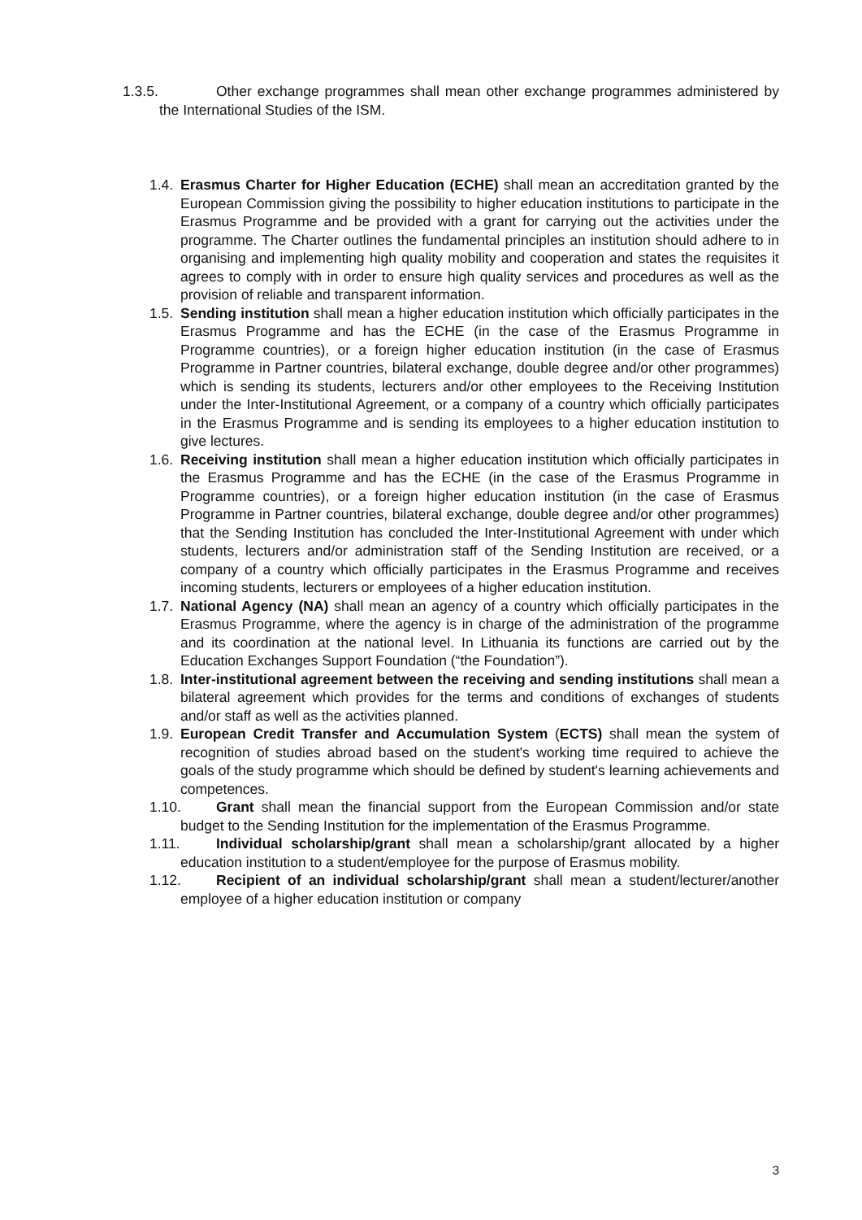1.3.5. Other exchange programmes shall mean other exchange programmes administered by the International Studies of the ISM.
1.4. Erasmus Charter for Higher Education (ECHE) shall mean an accreditation granted by the European Commission giving the possibility to higher education institutions to participate in the Erasmus Programme and be provided with a grant for carrying out the activities under the programme. The Charter outlines the fundamental principles an institution should adhere to in organising and implementing high quality mobility and cooperation and states the requisites it agrees to comply with in order to ensure high quality services and procedures as well as the provision of reliable and transparent information.
1.5. Sending institution shall mean a higher education institution which officially participates in the Erasmus Programme and has the ECHE (in the case of the Erasmus Programme in Programme countries), or a foreign higher education institution (in the case of Erasmus Programme in Partner countries, bilateral exchange, double degree and/or other programmes) which is sending its students, lecturers and/or other employees to the Receiving Institution under the Inter-Institutional Agreement, or a company of a country which officially participates in the Erasmus Programme and is sending its employees to a higher education institution to give lectures.
1.6. Receiving institution shall mean a higher education institution which officially participates in the Erasmus Programme and has the ECHE (in the case of the Erasmus Programme in Programme countries), or a foreign higher education institution (in the case of Erasmus Programme in Partner countries, bilateral exchange, double degree and/or other programmes) that the Sending Institution has concluded the Inter-Institutional Agreement with under which students, lecturers and/or administration staff of the Sending Institution are received, or a company of a country which officially participates in the Erasmus Programme and receives incoming students, lecturers or employees of a higher education institution.
1.7. National Agency (NA) shall mean an agency of a country which officially participates in the Erasmus Programme, where the agency is in charge of the administration of the programme and its coordination at the national level. In Lithuania its functions are carried out by the Education Exchanges Support Foundation (“the Foundation”).
1.8. Inter-institutional agreement between the receiving and sending institutions shall mean a bilateral agreement which provides for the terms and conditions of exchanges of students and/or staff as well as the activities planned.
1.9. European Credit Transfer and Accumulation System (ECTS) shall mean the system of recognition of studies abroad based on the student's working time required to achieve the goals of the study programme which should be defined by student's learning achievements and competences.
1.10. Grant shall mean the financial support from the European Commission and/or state budget to the Sending Institution for the implementation of the Erasmus Programme.
1.11. Individual scholarship/grant shall mean a scholarship/grant allocated by a higher education institution to a student/employee for the purpose of Erasmus mobility.
1.12. Recipient of an individual scholarship/grant shall mean a student/lecturer/another employee of a higher education institution or company
3